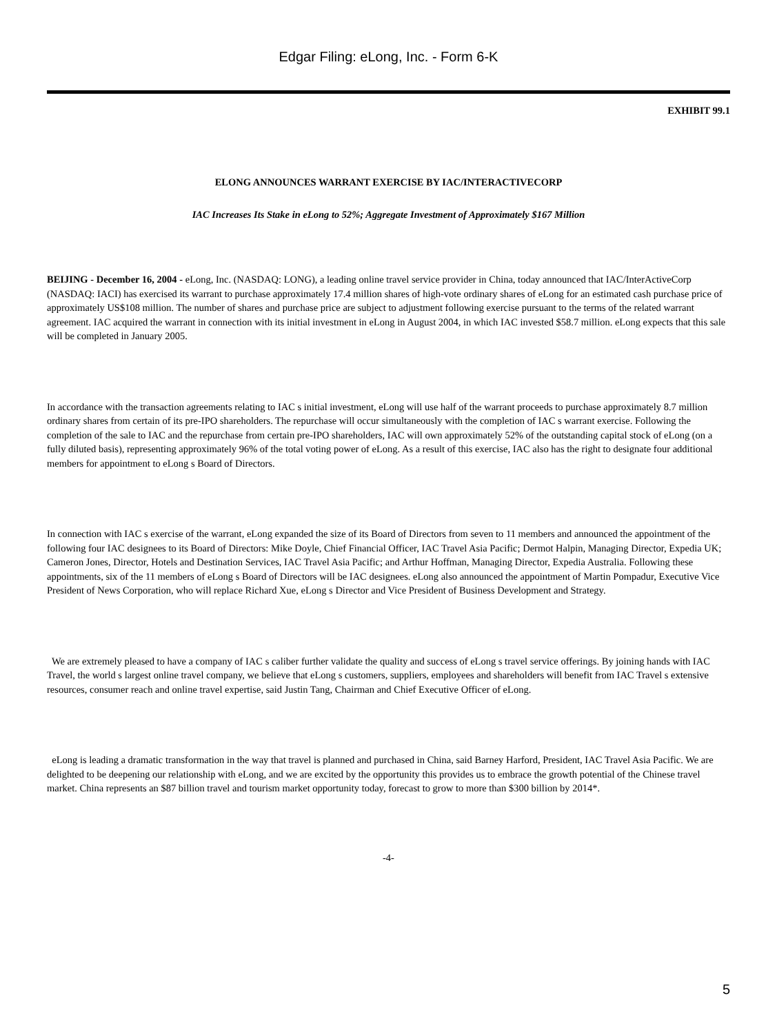Edgar Filing: eLong, Inc. - Form 6-K
EXHIBIT 99.1
ELONG ANNOUNCES WARRANT EXERCISE BY IAC/INTERACTIVECORP
IAC Increases Its Stake in eLong to 52%; Aggregate Investment of Approximately $167 Million
BEIJING - December 16, 2004 - eLong, Inc. (NASDAQ: LONG), a leading online travel service provider in China, today announced that IAC/InterActiveCorp (NASDAQ: IACI) has exercised its warrant to purchase approximately 17.4 million shares of high-vote ordinary shares of eLong for an estimated cash purchase price of approximately US$108 million. The number of shares and purchase price are subject to adjustment following exercise pursuant to the terms of the related warrant agreement. IAC acquired the warrant in connection with its initial investment in eLong in August 2004, in which IAC invested $58.7 million. eLong expects that this sale will be completed in January 2005.
In accordance with the transaction agreements relating to IAC s initial investment, eLong will use half of the warrant proceeds to purchase approximately 8.7 million ordinary shares from certain of its pre-IPO shareholders. The repurchase will occur simultaneously with the completion of IAC s warrant exercise. Following the completion of the sale to IAC and the repurchase from certain pre-IPO shareholders, IAC will own approximately 52% of the outstanding capital stock of eLong (on a fully diluted basis), representing approximately 96% of the total voting power of eLong. As a result of this exercise, IAC also has the right to designate four additional members for appointment to eLong s Board of Directors.
In connection with IAC s exercise of the warrant, eLong expanded the size of its Board of Directors from seven to 11 members and announced the appointment of the following four IAC designees to its Board of Directors: Mike Doyle, Chief Financial Officer, IAC Travel Asia Pacific; Dermot Halpin, Managing Director, Expedia UK; Cameron Jones, Director, Hotels and Destination Services, IAC Travel Asia Pacific; and Arthur Hoffman, Managing Director, Expedia Australia. Following these appointments, six of the 11 members of eLong s Board of Directors will be IAC designees. eLong also announced the appointment of Martin Pompadur, Executive Vice President of News Corporation, who will replace Richard Xue, eLong s Director and Vice President of Business Development and Strategy.
We are extremely pleased to have a company of IAC s caliber further validate the quality and success of eLong s travel service offerings. By joining hands with IAC Travel, the world s largest online travel company, we believe that eLong s customers, suppliers, employees and shareholders will benefit from IAC Travel s extensive resources, consumer reach and online travel expertise, said Justin Tang, Chairman and Chief Executive Officer of eLong.
eLong is leading a dramatic transformation in the way that travel is planned and purchased in China, said Barney Harford, President, IAC Travel Asia Pacific. We are delighted to be deepening our relationship with eLong, and we are excited by the opportunity this provides us to embrace the growth potential of the Chinese travel market. China represents an $87 billion travel and tourism market opportunity today, forecast to grow to more than $300 billion by 2014*.
-4-
5